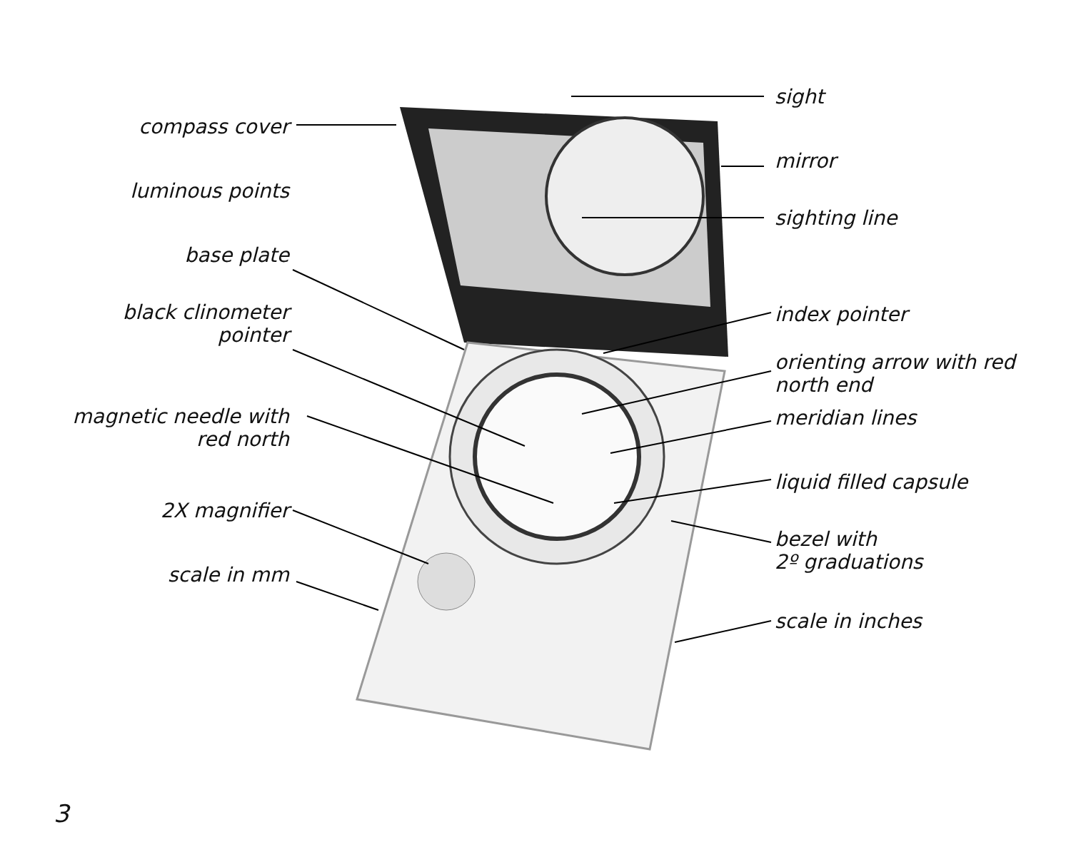compass cover
luminous points
base plate
black clinometer
pointer
magnetic needle with
red north
2X magnifier
scale in mm
sight
mirror
sighting line
index pointer
orienting arrow with red
north end
meridian lines
liquid filled capsule
bezel with
2º graduations
scale in inches
3